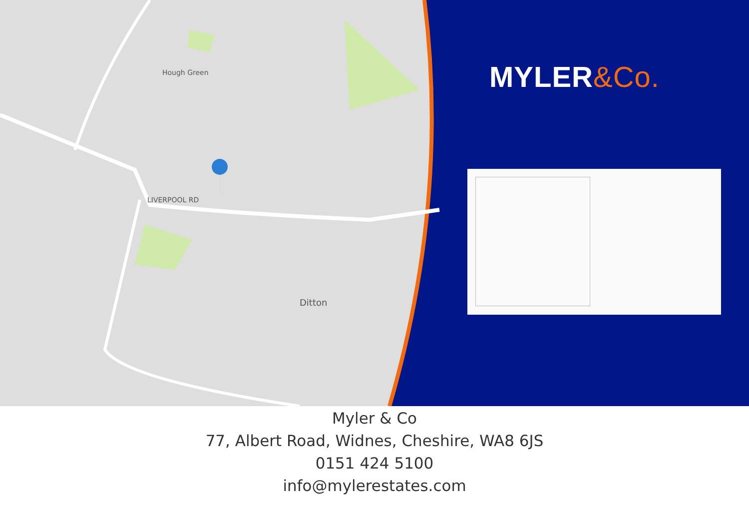Hough Green
LIVERPOOL RD
Ditton
MYLER&Co.
Myler & Co
77, Albert Road, Widnes, Cheshire, WA8 6JS
0151 424 5100
info@mylerestates.com